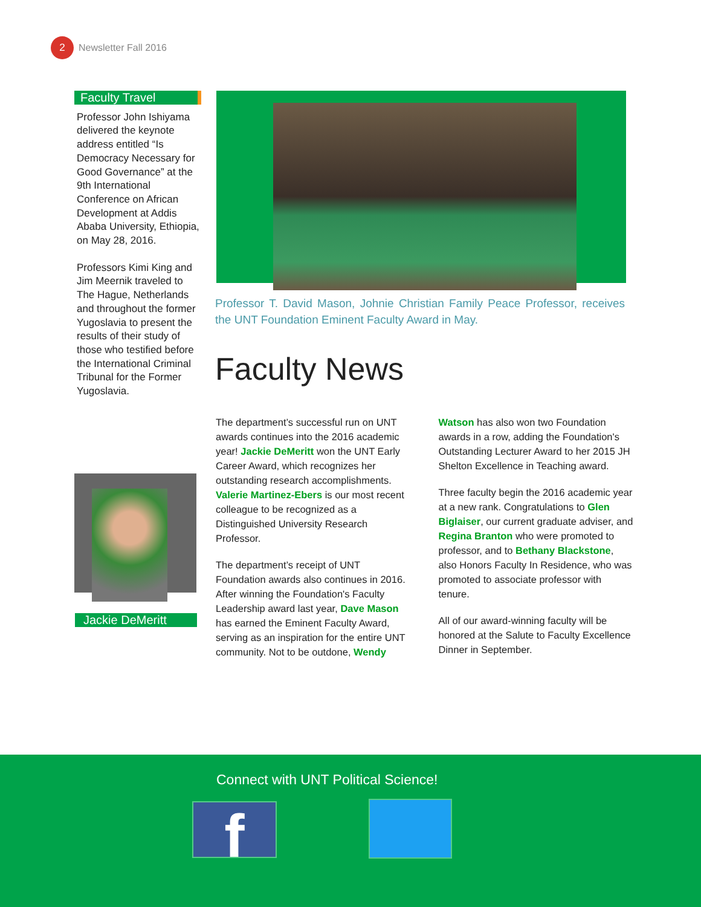2
Newsletter Fall 2016
Faculty Travel
Professor John Ishiyama delivered the keynote address entitled “Is Democracy Necessary for Good Governance” at the 9th International Conference on African Development at Addis Ababa University, Ethiopia, on May 28, 2016.
Professors Kimi King and Jim Meernik traveled to The Hague, Netherlands and throughout the former Yugoslavia to present the results of their study of those who testified before the International Criminal Tribunal for the Former Yugoslavia.
Professor T. David Mason, Johnie Christian Family Peace Professor, receives the UNT Foundation Eminent Faculty Award in May.
Faculty News
The department’s successful run on UNT awards continues into the 2016 academic year! Jackie DeMeritt won the UNT Early Career Award, which recognizes her outstanding research accomplishments. Valerie Martinez-Ebers is our most recent colleague to be recognized as a Distinguished University Research Professor.
The department’s receipt of UNT Foundation awards also continues in 2016. After winning the Foundation's Faculty Leadership award last year, Dave Mason has earned the Eminent Faculty Award, serving as an inspiration for the entire UNT community. Not to be outdone, Wendy Watson has also won two Foundation awards in a row, adding the Foundation's Outstanding Lecturer Award to her 2015 JH Shelton Excellence in Teaching award.
Three faculty begin the 2016 academic year at a new rank. Congratulations to Glen Biglaiser, our current graduate adviser, and Regina Branton who were promoted to professor, and to Bethany Blackstone, also Honors Faculty In Residence, who was promoted to associate professor with tenure.
All of our award-winning faculty will be honored at the Salute to Faculty Excellence Dinner in September.
Jackie DeMeritt
Connect with UNT Political Science!
f